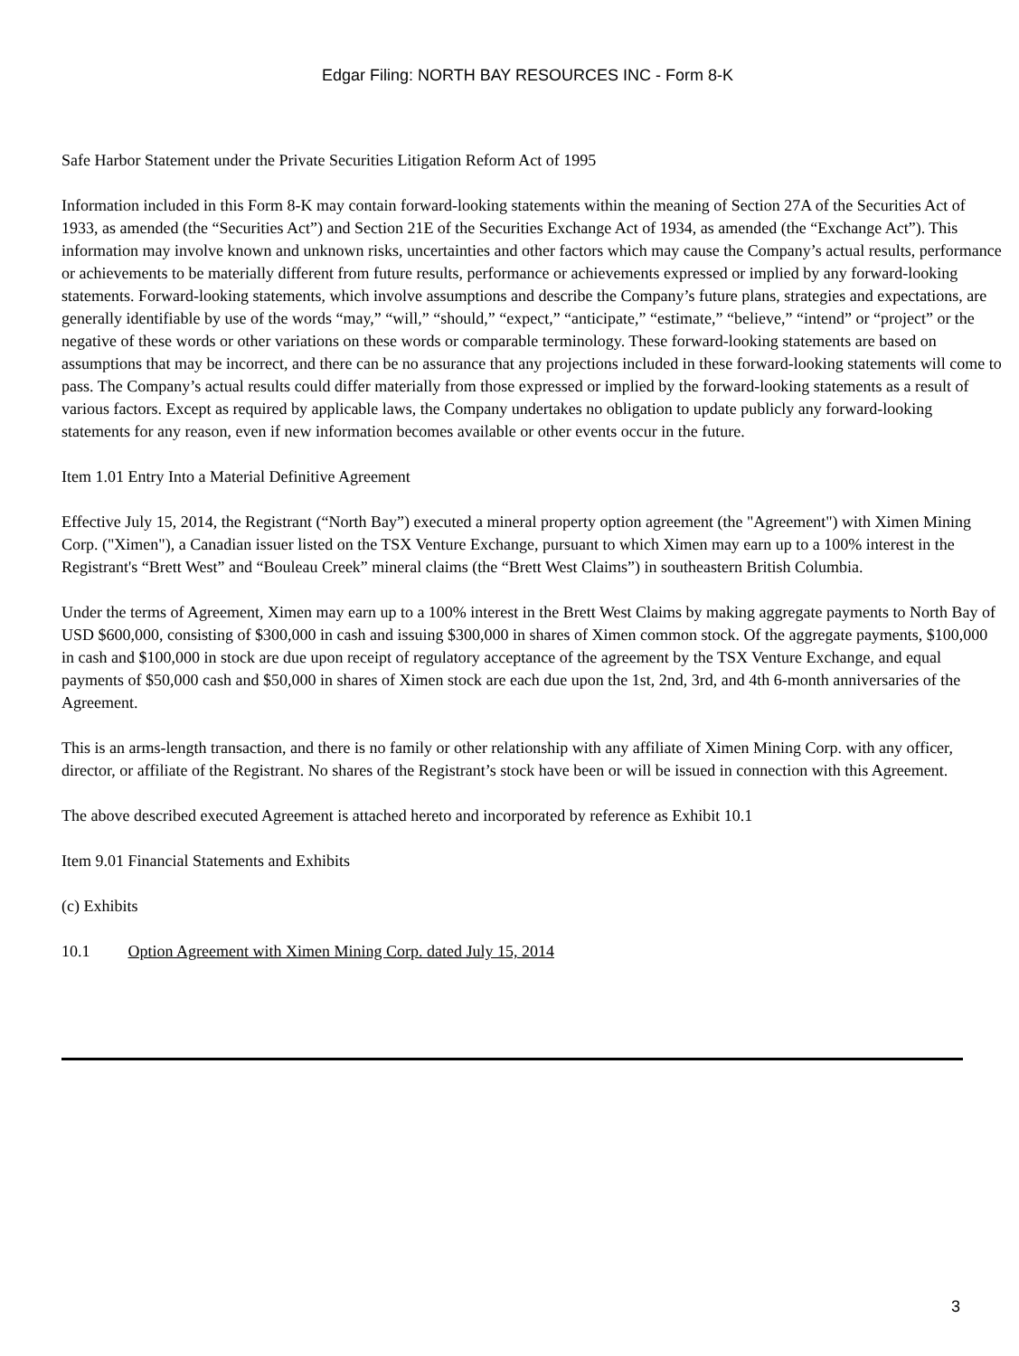Edgar Filing: NORTH BAY RESOURCES INC - Form 8-K
Safe Harbor Statement under the Private Securities Litigation Reform Act of 1995
Information included in this Form 8-K may contain forward-looking statements within the meaning of Section 27A of the Securities Act of 1933, as amended (the “Securities Act”) and Section 21E of the Securities Exchange Act of 1934, as amended (the “Exchange Act”). This information may involve known and unknown risks, uncertainties and other factors which may cause the Company’s actual results, performance or achievements to be materially different from future results, performance or achievements expressed or implied by any forward-looking statements. Forward-looking statements, which involve assumptions and describe the Company’s future plans, strategies and expectations, are generally identifiable by use of the words “may,” “will,” “should,” “expect,” “anticipate,” “estimate,” “believe,” “intend” or “project” or the negative of these words or other variations on these words or comparable terminology. These forward-looking statements are based on assumptions that may be incorrect, and there can be no assurance that any projections included in these forward-looking statements will come to pass. The Company’s actual results could differ materially from those expressed or implied by the forward-looking statements as a result of various factors. Except as required by applicable laws, the Company undertakes no obligation to update publicly any forward-looking statements for any reason, even if new information becomes available or other events occur in the future.
Item 1.01 Entry Into a Material Definitive Agreement
Effective July 15, 2014, the Registrant (“North Bay”) executed a mineral property option agreement (the "Agreement") with Ximen Mining Corp. ("Ximen"), a Canadian issuer listed on the TSX Venture Exchange, pursuant to which Ximen may earn up to a 100% interest in the Registrant's “Brett West” and “Bouleau Creek” mineral claims (the “Brett West Claims”) in southeastern British Columbia.
Under the terms of Agreement, Ximen may earn up to a 100% interest in the Brett West Claims by making aggregate payments to North Bay of USD $600,000, consisting of $300,000 in cash and issuing $300,000 in shares of Ximen common stock. Of the aggregate payments, $100,000 in cash and $100,000 in stock are due upon receipt of regulatory acceptance of the agreement by the TSX Venture Exchange, and equal payments of $50,000 cash and $50,000 in shares of Ximen stock are each due upon the 1st, 2nd, 3rd, and 4th 6-month anniversaries of the Agreement.
This is an arms-length transaction, and there is no family or other relationship with any affiliate of Ximen Mining Corp. with any officer, director, or affiliate of the Registrant. No shares of the Registrant’s stock have been or will be issued in connection with this Agreement.
The above described executed Agreement is attached hereto and incorporated by reference as Exhibit 10.1
Item 9.01 Financial Statements and Exhibits
(c) Exhibits
10.1 Option Agreement with Ximen Mining Corp. dated July 15, 2014
3